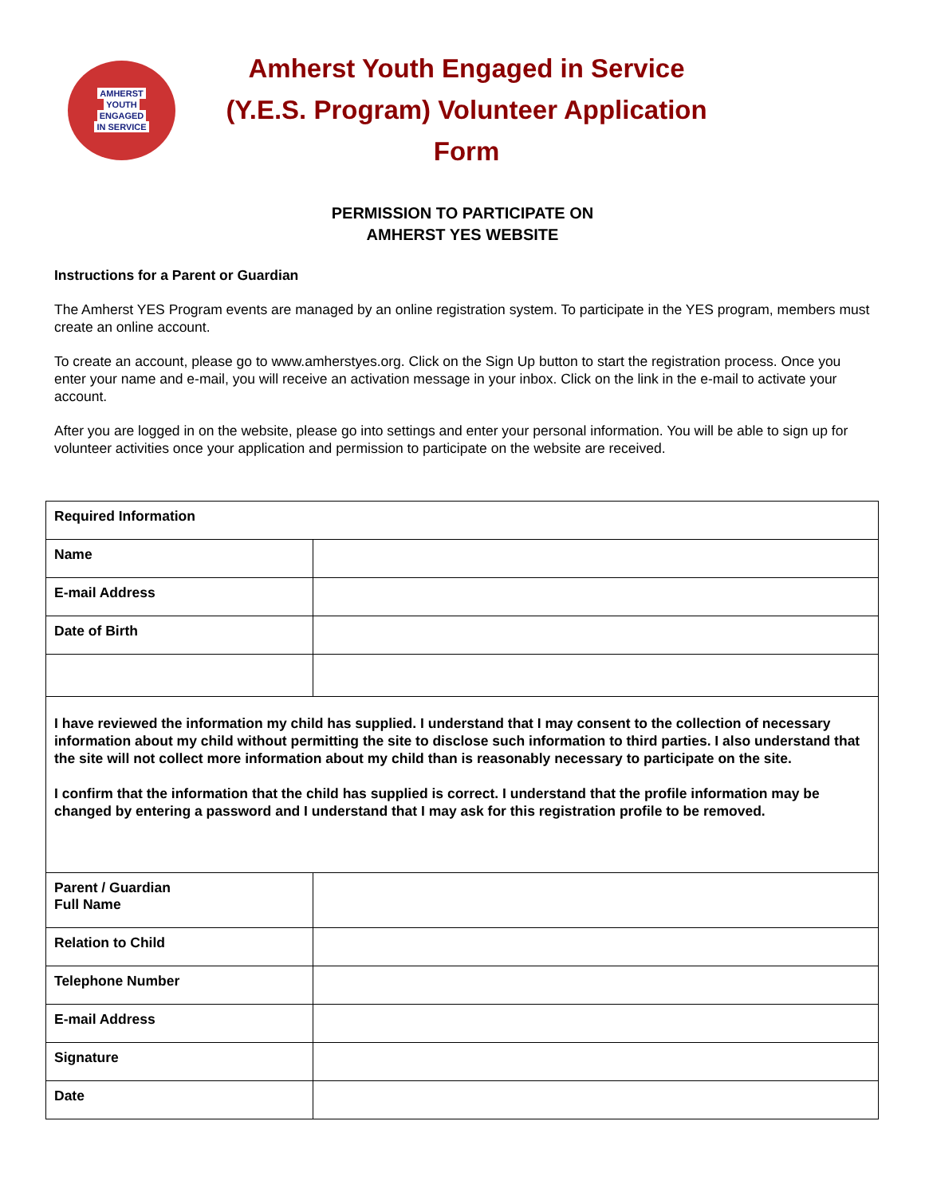AMHERST
YOUTH
ENGAGED
IN SERVICE
Amherst Youth Engaged in Service
(Y.E.S. Program) Volunteer Application Form
PERMISSION TO PARTICIPATE ON
AMHERST YES WEBSITE
Instructions for a Parent or Guardian
The Amherst YES Program events are managed by an online registration system. To participate in the YES program, members must create an online account.
To create an account, please go to www.amherstyes.org. Click on the Sign Up button to start the registration process. Once you enter your name and e-mail, you will receive an activation message in your inbox. Click on the link in the e-mail to activate your account.
After you are logged in on the website, please go into settings and enter your personal information. You will be able to sign up for volunteer activities once your application and permission to participate on the website are received.
| Required Information | |
| Name | |
| E-mail Address | |
| Date of Birth | |
| I have reviewed the information my child has supplied. I understand that I may consent to the collection of necessary information about my child without permitting the site to disclose such information to third parties. I also understand that the site will not collect more information about my child than is reasonably necessary to participate on the site. I confirm that the information that the child has supplied is correct. I understand that the profile information may be changed by entering a password and I understand that I may ask for this registration profile to be removed. | |
| Parent / Guardian Full Name | |
| Relation to Child | |
| Telephone Number | |
| E-mail Address | |
| Signature | |
| Date | |